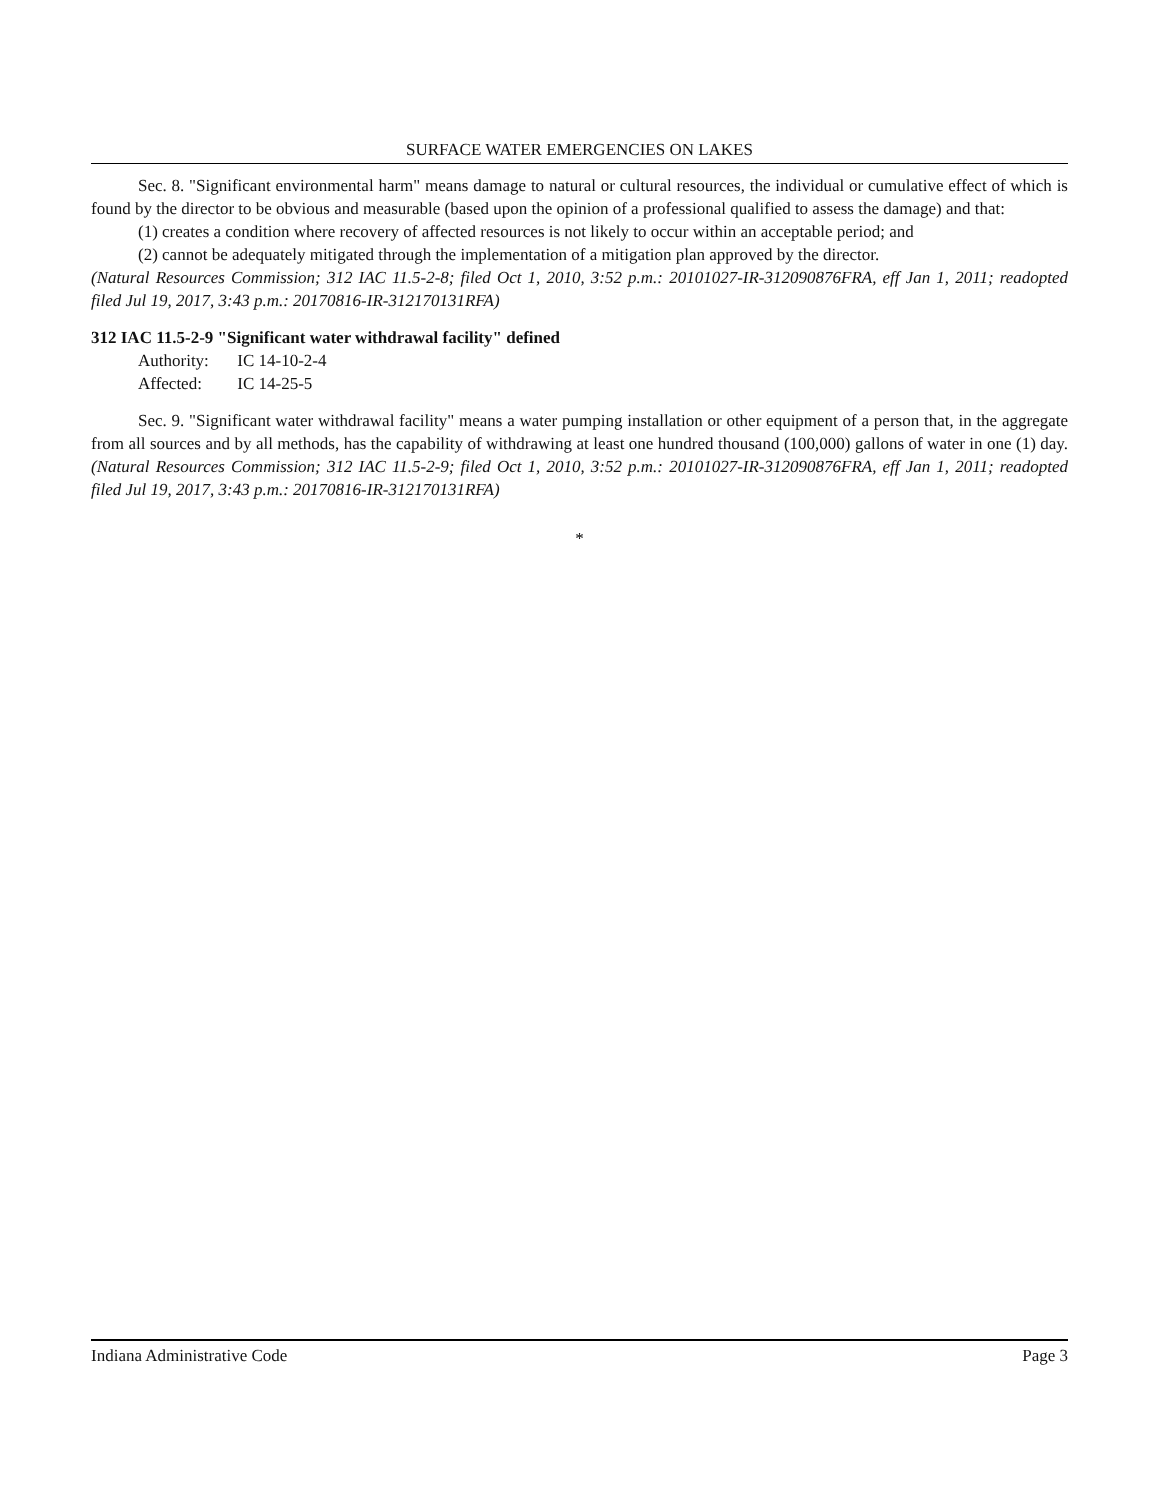SURFACE WATER EMERGENCIES ON LAKES
Sec. 8. "Significant environmental harm" means damage to natural or cultural resources, the individual or cumulative effect of which is found by the director to be obvious and measurable (based upon the opinion of a professional qualified to assess the damage) and that:
(1) creates a condition where recovery of affected resources is not likely to occur within an acceptable period; and
(2) cannot be adequately mitigated through the implementation of a mitigation plan approved by the director.
(Natural Resources Commission; 312 IAC 11.5-2-8; filed Oct 1, 2010, 3:52 p.m.: 20101027-IR-312090876FRA, eff Jan 1, 2011; readopted filed Jul 19, 2017, 3:43 p.m.: 20170816-IR-312170131RFA)
312 IAC 11.5-2-9 "Significant water withdrawal facility" defined
Authority: IC 14-10-2-4
Affected: IC 14-25-5
Sec. 9. "Significant water withdrawal facility" means a water pumping installation or other equipment of a person that, in the aggregate from all sources and by all methods, has the capability of withdrawing at least one hundred thousand (100,000) gallons of water in one (1) day. (Natural Resources Commission; 312 IAC 11.5-2-9; filed Oct 1, 2010, 3:52 p.m.: 20101027-IR-312090876FRA, eff Jan 1, 2011; readopted filed Jul 19, 2017, 3:43 p.m.: 20170816-IR-312170131RFA)
*
Indiana Administrative Code Page 3